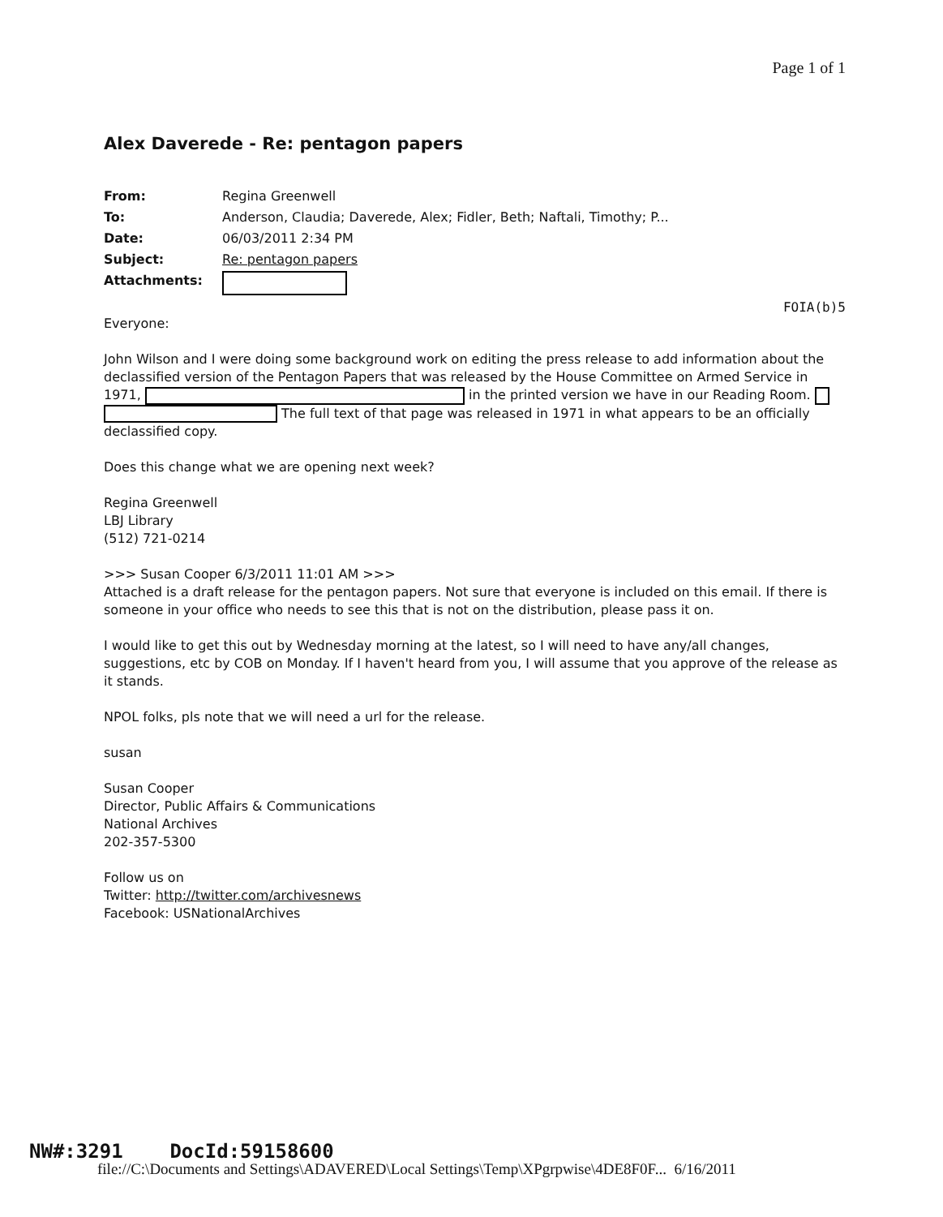Page 1 of 1
Alex Daverede - Re: pentagon papers
| From: | Regina Greenwell |
| To: | Anderson, Claudia; Daverede, Alex; Fidler, Beth; Naftali, Timothy; P... |
| Date: | 06/03/2011 2:34 PM |
| Subject: | Re: pentagon papers |
| Attachments: | |
FOIA(b)5
Everyone:
John Wilson and I were doing some background work on editing the press release to add information about the declassified version of the Pentagon Papers that was released by the House Committee on Armed Service in 1971, in the printed version we have in our Reading Room. The full text of that page was released in 1971 in what appears to be an officially declassified copy.
Does this change what we are opening next week?
Regina Greenwell
LBJ Library
(512) 721-0214
>>> Susan Cooper 6/3/2011 11:01 AM >>>
Attached is a draft release for the pentagon papers. Not sure that everyone is included on this email. If there is someone in your office who needs to see this that is not on the distribution, please pass it on.
I would like to get this out by Wednesday morning at the latest, so I will need to have any/all changes, suggestions, etc by COB on Monday. If I haven't heard from you, I will assume that you approve of the release as it stands.
NPOL folks, pls note that we will need a url for the release.
susan
Susan Cooper
Director, Public Affairs & Communications
National Archives
202-357-5300
Follow us on
Twitter: http://twitter.com/archivesnews
Facebook: USNationalArchives
NW#:3291 DocId:59158600
file://C:\Documents and Settings\ADAVERED\Local Settings\Temp\XPgrpwise\4DE8F0F... 6/16/2011